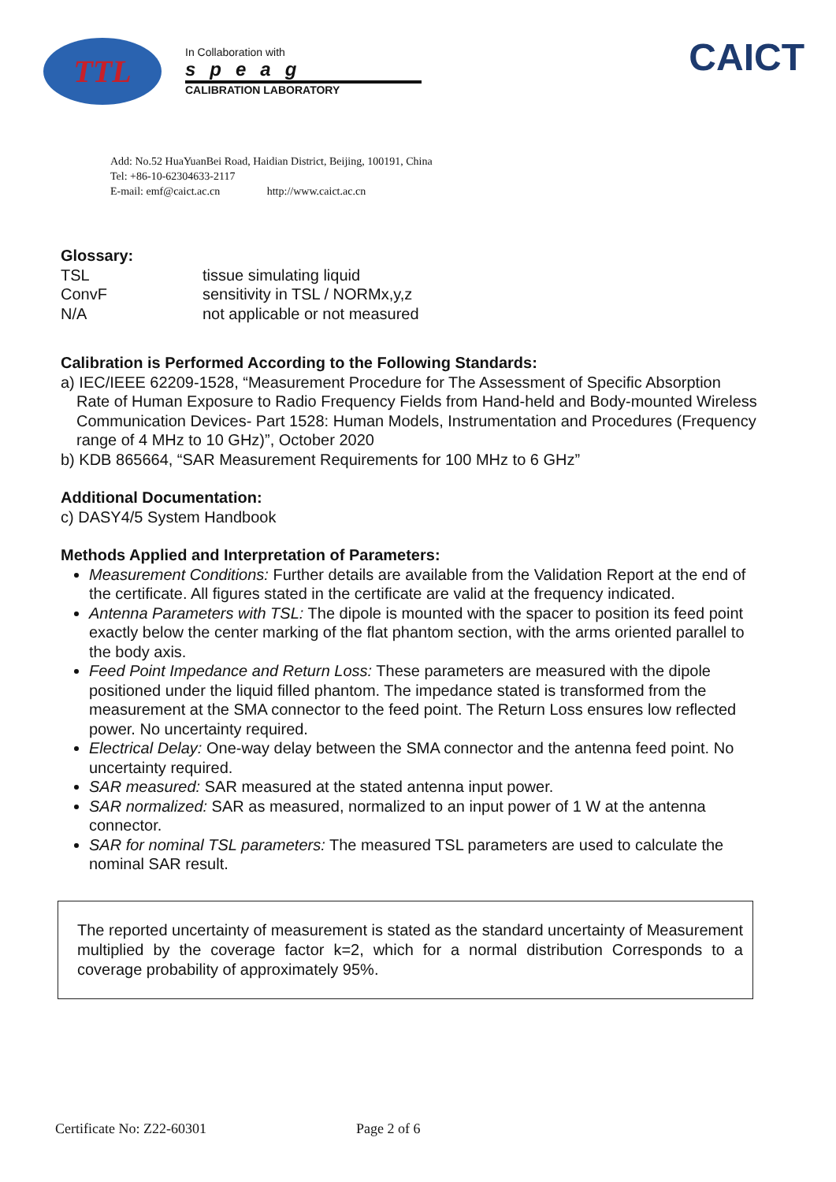TTL
In Collaboration with
speag
CALIBRATION LABORATORY
CAICT
Add: No.52 HuaYuanBei Road, Haidian District, Beijing, 100191, China
Tel: +86-10-62304633-2117
E-mail: emf@caict.ac.cn http://www.caict.ac.cn
Glossary:
TSL tissue simulating liquid ConvF sensitivity in TSL / NORMx,y,z N/A not applicable or not measured
Calibration is Performed According to the Following Standards:
a) IEC/IEEE 62209-1528, “Measurement Procedure for The Assessment of Specific Absorption
Rate of Human Exposure to Radio Frequency Fields from Hand-held and Body-mounted Wireless Communication Devices- Part 1528: Human Models, Instrumentation and Procedures (Frequency range of 4 MHz to 10 GHz)”, October 2020
b) KDB 865664, “SAR Measurement Requirements for 100 MHz to 6 GHz”
Additional Documentation:
c) DASY4/5 System Handbook
Methods Applied and Interpretation of Parameters:
Measurement Conditions: Further details are available from the Validation Report at the end of the certificate. All figures stated in the certificate are valid at the frequency indicated.
Antenna Parameters with TSL: The dipole is mounted with the spacer to position its feed point exactly below the center marking of the flat phantom section, with the arms oriented parallel to the body axis.
Feed Point Impedance and Return Loss: These parameters are measured with the dipole positioned under the liquid filled phantom. The impedance stated is transformed from the measurement at the SMA connector to the feed point. The Return Loss ensures low reflected power. No uncertainty required.
Electrical Delay: One-way delay between the SMA connector and the antenna feed point. No uncertainty required.
SAR measured: SAR measured at the stated antenna input power.
SAR normalized: SAR as measured, normalized to an input power of 1 W at the antenna connector.
SAR for nominal TSL parameters: The measured TSL parameters are used to calculate the nominal SAR result.
The reported uncertainty of measurement is stated as the standard uncertainty of Measurement multiplied by the coverage factor k=2, which for a normal distribution Corresponds to a coverage probability of approximately 95%.
Certificate No: Z22-60301 Page 2 of 6